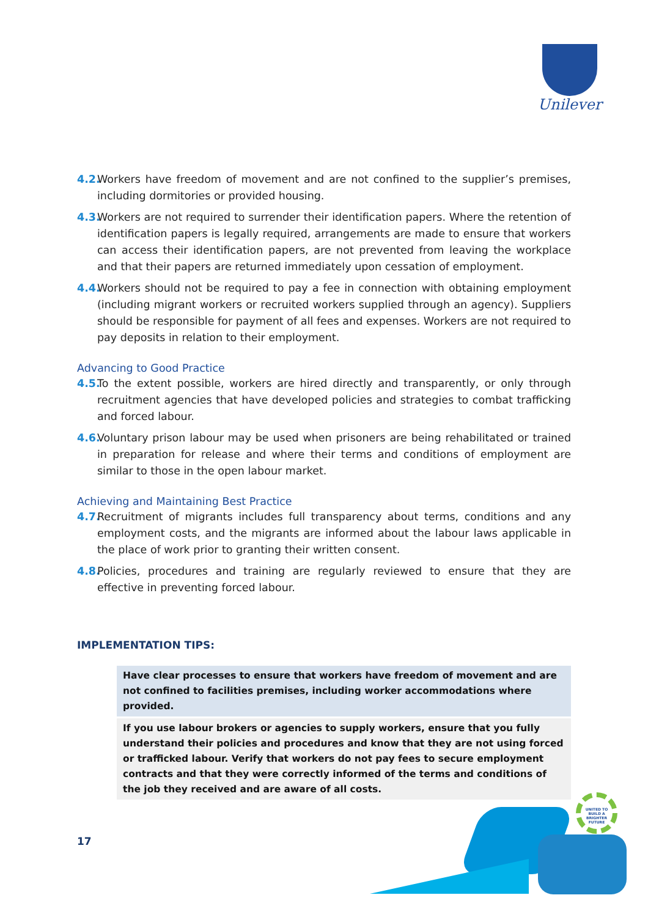Unilever
4.2. Workers have freedom of movement and are not confined to the supplier’s premises, including dormitories or provided housing.
4.3. Workers are not required to surrender their identification papers. Where the retention of identification papers is legally required, arrangements are made to ensure that workers can access their identification papers, are not prevented from leaving the workplace and that their papers are returned immediately upon cessation of employment.
4.4. Workers should not be required to pay a fee in connection with obtaining employment (including migrant workers or recruited workers supplied through an agency). Suppliers should be responsible for payment of all fees and expenses. Workers are not required to pay deposits in relation to their employment.
Advancing to Good Practice
4.5. To the extent possible, workers are hired directly and transparently, or only through recruitment agencies that have developed policies and strategies to combat trafficking and forced labour.
4.6. Voluntary prison labour may be used when prisoners are being rehabilitated or trained in preparation for release and where their terms and conditions of employment are similar to those in the open labour market.
Achieving and Maintaining Best Practice
4.7. Recruitment of migrants includes full transparency about terms, conditions and any employment costs, and the migrants are informed about the labour laws applicable in the place of work prior to granting their written consent.
4.8. Policies, procedures and training are regularly reviewed to ensure that they are effective in preventing forced labour.
IMPLEMENTATION TIPS:
Have clear processes to ensure that workers have freedom of movement and are not confined to facilities premises, including worker accommodations where provided.
If you use labour brokers or agencies to supply workers, ensure that you fully understand their policies and procedures and know that they are not using forced or trafficked labour. Verify that workers do not pay fees to secure employment contracts and that they were correctly informed of the terms and conditions of the job they received and are aware of all costs.
17
UNITED TO BUILD A BRIGHTER FUTURE